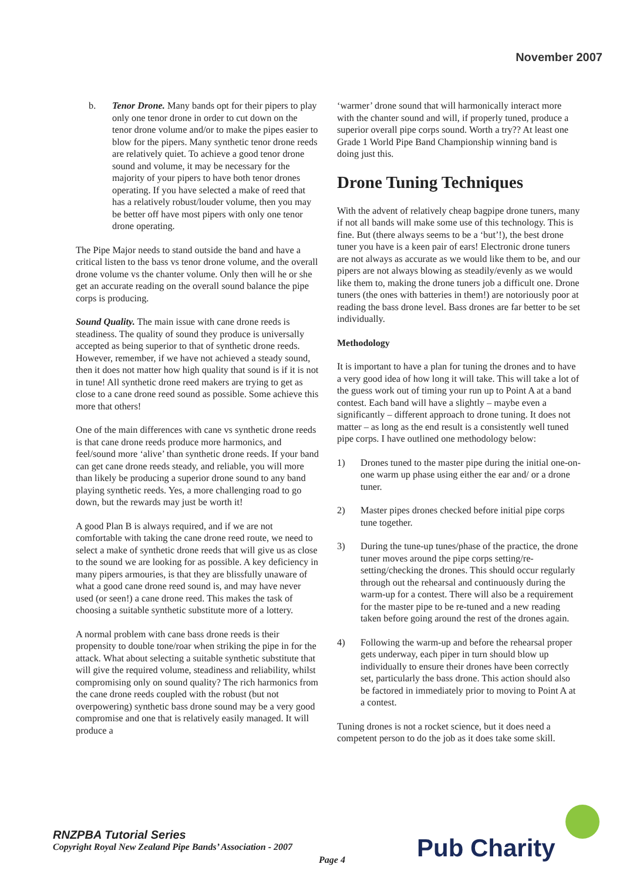November 2007
b. Tenor Drone. Many bands opt for their pipers to play only one tenor drone in order to cut down on the tenor drone volume and/or to make the pipes easier to blow for the pipers. Many synthetic tenor drone reeds are relatively quiet. To achieve a good tenor drone sound and volume, it may be necessary for the majority of your pipers to have both tenor drones operating. If you have selected a make of reed that has a relatively robust/louder volume, then you may be better off have most pipers with only one tenor drone operating.
The Pipe Major needs to stand outside the band and have a critical listen to the bass vs tenor drone volume, and the overall drone volume vs the chanter volume. Only then will he or she get an accurate reading on the overall sound balance the pipe corps is producing.
Sound Quality. The main issue with cane drone reeds is steadiness. The quality of sound they produce is universally accepted as being superior to that of synthetic drone reeds. However, remember, if we have not achieved a steady sound, then it does not matter how high quality that sound is if it is not in tune! All synthetic drone reed makers are trying to get as close to a cane drone reed sound as possible. Some achieve this more that others!
One of the main differences with cane vs synthetic drone reeds is that cane drone reeds produce more harmonics, and feel/sound more ‘alive’ than synthetic drone reeds. If your band can get cane drone reeds steady, and reliable, you will more than likely be producing a superior drone sound to any band playing synthetic reeds. Yes, a more challenging road to go down, but the rewards may just be worth it!
A good Plan B is always required, and if we are not comfortable with taking the cane drone reed route, we need to select a make of synthetic drone reeds that will give us as close to the sound we are looking for as possible. A key deficiency in many pipers armouries, is that they are blissfully unaware of what a good cane drone reed sound is, and may have never used (or seen!) a cane drone reed. This makes the task of choosing a suitable synthetic substitute more of a lottery.
A normal problem with cane bass drone reeds is their propensity to double tone/roar when striking the pipe in for the attack. What about selecting a suitable synthetic substitute that will give the required volume, steadiness and reliability, whilst compromising only on sound quality? The rich harmonics from the cane drone reeds coupled with the robust (but not overpowering) synthetic bass drone sound may be a very good compromise and one that is relatively easily managed. It will produce a
‘warmer’ drone sound that will harmonically interact more with the chanter sound and will, if properly tuned, produce a superior overall pipe corps sound. Worth a try?? At least one Grade 1 World Pipe Band Championship winning band is doing just this.
Drone Tuning Techniques
With the advent of relatively cheap bagpipe drone tuners, many if not all bands will make some use of this technology. This is fine. But (there always seems to be a ‘but’!), the best drone tuner you have is a keen pair of ears! Electronic drone tuners are not always as accurate as we would like them to be, and our pipers are not always blowing as steadily/evenly as we would like them to, making the drone tuners job a difficult one. Drone tuners (the ones with batteries in them!) are notoriously poor at reading the bass drone level. Bass drones are far better to be set individually.
Methodology
It is important to have a plan for tuning the drones and to have a very good idea of how long it will take. This will take a lot of the guess work out of timing your run up to Point A at a band contest. Each band will have a slightly – maybe even a significantly – different approach to drone tuning. It does not matter – as long as the end result is a consistently well tuned pipe corps. I have outlined one methodology below:
1) Drones tuned to the master pipe during the initial one-on-one warm up phase using either the ear and/ or a drone tuner.
2) Master pipes drones checked before initial pipe corps tune together.
3) During the tune-up tunes/phase of the practice, the drone tuner moves around the pipe corps setting/re-setting/checking the drones. This should occur regularly through out the rehearsal and continuously during the warm-up for a contest. There will also be a requirement for the master pipe to be re-tuned and a new reading taken before going around the rest of the drones again.
4) Following the warm-up and before the rehearsal proper gets underway, each piper in turn should blow up individually to ensure their drones have been correctly set, particularly the bass drone. This action should also be factored in immediately prior to moving to Point A at a contest.
Tuning drones is not a rocket science, but it does need a competent person to do the job as it does take some skill.
RNZPBA Tutorial Series
Copyright Royal New Zealand Pipe Bands’ Association - 2007
Page 4 Pub Charity